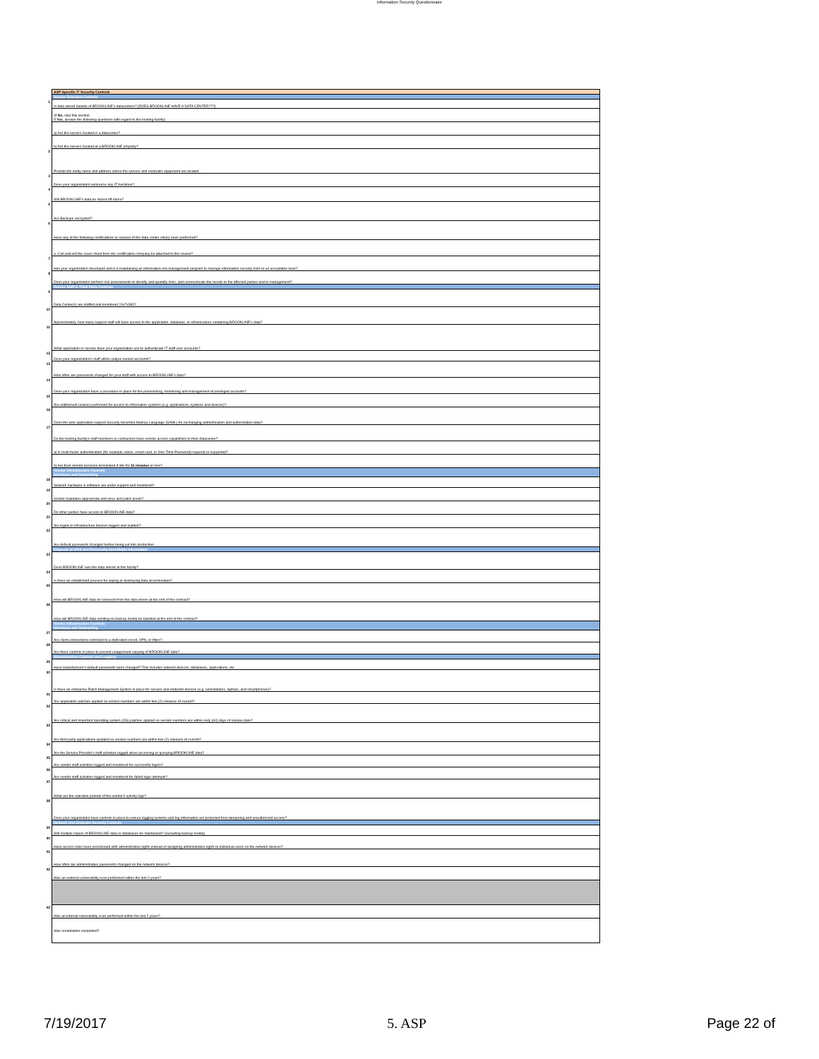Information Security Questionnaire
| | ASP Specific IT Security Controls |
| | Vendor Selection Controls |
| 1 | Is data stored outside of BROOKLINE's datacenters? [DOES BROOKLINE HAVE A DATA CENTER???] |
| | (If No , skip this section. If Yes , answer the following questions with regard to the hosting facility) |
| | a) Are the servers located in a datacenter? |
| | b) Are the servers located at a BROOKLINE property? |
| 2 | Provide the entity name and address where the servers and computer equipment are located. |
| 3 | Does your organization outsource any IT functions? |
| 4 | Will BROOKLINE's data be stored off-shore? |
| 5 | Are Backups encrypted? |
| 6 | Have any of the following certifications or reviews of the data center site(s) been performed? |
| | a. Can and will the cover sheet from the certification company be attached to this review? |
| 7 | Has your organization developed and is it maintaining an information risk management program to manage information security risks to an acceptable level? |
| 8 | Does your organization perform risk assessments to identify and quantify risks; and communicate the results to the affected parties and to management? |
| | Vendor Staff & Third Party Controls |
| 9 | Data Center(s) are staffed and monitored 24x7x365? |
| 10 | Approximately, how many support staff will have access to the application, database, or infrastructure containing BROOKLINE's data? |
| 11 | What application or service does your organization use to authenticate IT staff user accounts? |
| 12 | Does your organization's staff utilize unique named accounts? |
| 13 | How often are passwords changed for your staff with access to BROOKLINE's data? |
| 14 | Does your organization have a procedure in place for the provisioning, monitoring and management of privileged accounts? |
| 15 | Are entitlement reviews performed for access to information systems (e.g. applications, systems and devices)? |
| 16 | Does the web application support Security Assertion Markup Language (SAML) for exchanging authentication and authorization data? |
| 17 | Do the hosting facility's staff members or contractors have remote access capabilities to their datacenter? |
| | a) Is multi-factor authentication (for example, token, smart card, or One-Time-Password) required or supported? |
| | b) Are their remote sessions terminated if idle for 15 minutes or less? |
| | Vendor Infrastructure Controls Interfaces and Networking |
| 18 | Network hardware & software are under support and monitored? |
| 19 | Vendor maintains appropriate anti-virus and patch levels? |
| 20 | Do other parties have access to BROOKLINE data? |
| 21 | Are logins to infrastructure devices logged and audited? |
| 22 | Are default passwords changed before being put into production |
| | Disposal of ePHI and Personally Identifiable Information |
| 23 | Does BROOKLINE own the data stored at this facility? |
| 24 | Is there an established process for wiping or destroying data at termination? |
| 25 | How will BROOKLINE data be removed from the data stores at the end of the contract? |
| 26 | How will BROOKLINE data residing on backup media be handled at the end of the contract? |
| | Vendor Infrastructure Controls Interfaces and Networking |
| 27 | Are client connections restricted to a dedicated circuit, VPN, or https? |
| 28 | Are there controls in place to prevent unapproved copying of BROOKLINE data? |
| | Administrative Controls and Logging |
| 29 | Have manufacturer's default passwords been changed? This includes network devices, databases, applications, etc. |
| 30 | Is there an enterprise Patch Management System in place for servers and endpoint devices (e.g. workstations, laptops, and smartphones)? |
| 31 | Are application patches applied so version numbers are within two (2) releases of current? |
| 32 | Are critical and important operating system (OS) patches applied so version numbers are within sixty (60) days of release date? |
| 33 | Are third party applications updated so version numbers are within two (2) releases of current? |
| 34 | Are the Service Provider's staff activities logged when accessing or querying BROOKLINE data? |
| 35 | Are vendor staff activities logged and monitored for successful logins? |
| 36 | Are vendor staff activities logged and monitored for failed login attempts? |
| 37 | What are the retention periods of the vendor's activity logs? |
| 38 | Does your organization have controls in place to ensure logging systems and log information are protected from tampering and unauthorized access? |
| | Network and Endpoint Security Controls |
| 39 | Will multiple copies of BROOKLINE data or databases be maintained? (excluding backup media) |
| 40 | Have access roles been provisioned with administrative rights instead of assigning administrative rights to individual users on the network devices? |
| 41 | How often are administrative passwords changed on the network devices? |
| 42 | Was an external vulnerability scan performed within the last 2 years? |
| 43 | Was an internal vulnerability scan performed within the last 2 years? |
| | Was remediation completed? |
7/19/2017 5. ASP Page 22 of